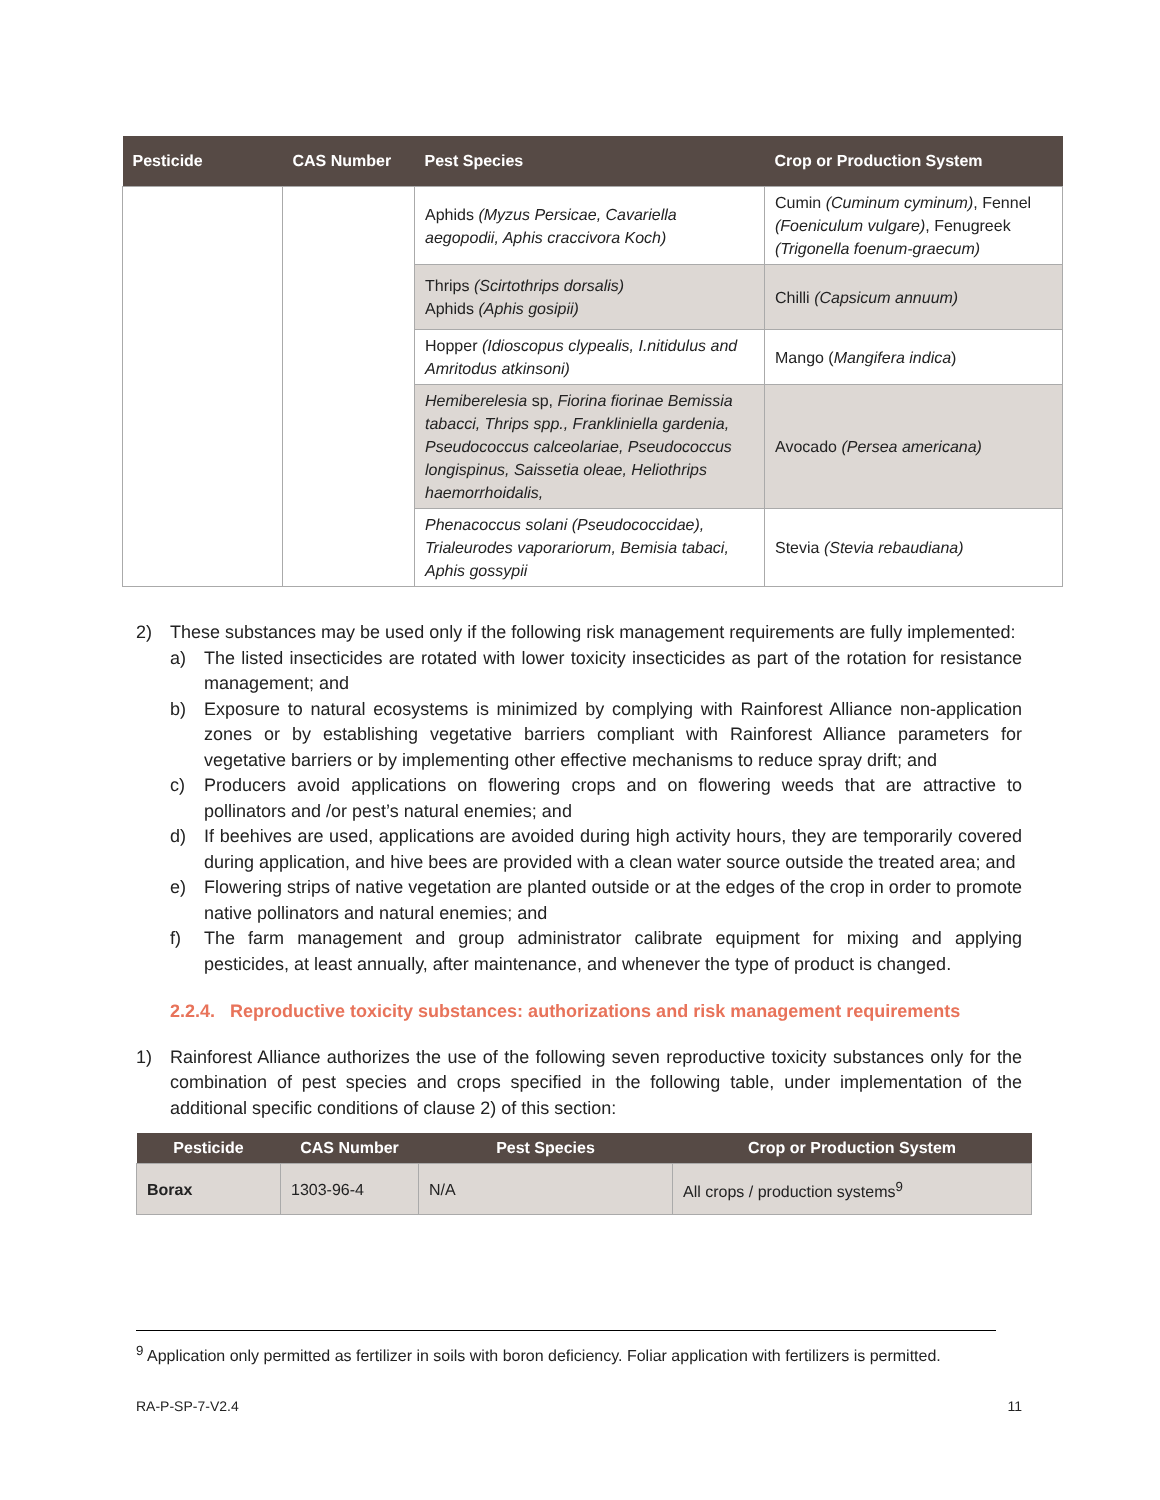| Pesticide | CAS Number | Pest Species | Crop or Production System |
| --- | --- | --- | --- |
| | | Aphids (Myzus Persicae, Cavariella aegopodii, Aphis craccivora Koch) | Cumin (Cuminum cyminum) , Fennel (Foeniculum vulgare) , Fenugreek (Trigonella foenum-graecum) |
| | | Thrips (Scirtothrips dorsalis) Aphids (Aphis gosipii) | Chilli (Capsicum annuum) |
| | | Hopper (Idioscopus clypealis, I.nitidulus and Amritodus atkinsoni) | Mango ( Mangifera indica ) |
| | | Hemiberelesia sp, Fiorina fiorinae Bemissia tabacci, Thrips spp., Frankliniella gardenia, Pseudococcus calceolariae, Pseudococcus longispinus, Saissetia oleae, Heliothrips haemorrhoidalis, | Avocado (Persea americana) |
| | | Phenacoccus solani (Pseudococcidae), Trialeurodes vaporariorum, Bemisia tabaci, Aphis gossypii | Stevia (Stevia rebaudiana) |
2) These substances may be used only if the following risk management requirements are fully implemented:
a) The listed insecticides are rotated with lower toxicity insecticides as part of the rotation for resistance management; and
b) Exposure to natural ecosystems is minimized by complying with Rainforest Alliance non-application zones or by establishing vegetative barriers compliant with Rainforest Alliance parameters for vegetative barriers or by implementing other effective mechanisms to reduce spray drift; and
c) Producers avoid applications on flowering crops and on flowering weeds that are attractive to pollinators and /or pest’s natural enemies; and
d) If beehives are used, applications are avoided during high activity hours, they are temporarily covered during application, and hive bees are provided with a clean water source outside the treated area; and
e) Flowering strips of native vegetation are planted outside or at the edges of the crop in order to promote native pollinators and natural enemies; and
f) The farm management and group administrator calibrate equipment for mixing and applying pesticides, at least annually, after maintenance, and whenever the type of product is changed.
2.2.4. Reproductive toxicity substances: authorizations and risk management requirements
1) Rainforest Alliance authorizes the use of the following seven reproductive toxicity substances only for the combination of pest species and crops specified in the following table, under implementation of the additional specific conditions of clause 2) of this section:
| Pesticide | CAS Number | Pest Species | Crop or Production System |
| --- | --- | --- | --- |
| Borax | 1303-96-4 | N/A | All crops / production systems<sup>9</sup> |
<sup>9</sup> Application only permitted as fertilizer in soils with boron deficiency. Foliar application with fertilizers is permitted.
RA-P-SP-7-V2.4 11